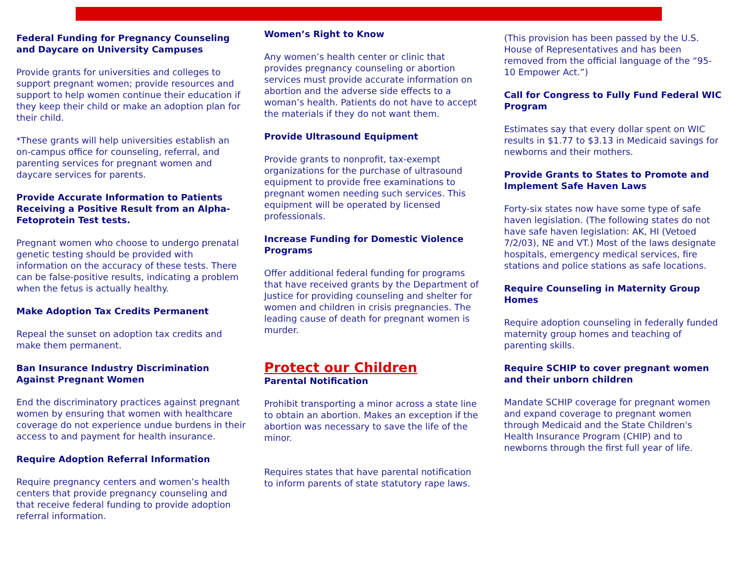Federal Funding for Pregnancy Counseling and Daycare on University Campuses
Provide grants for universities and colleges to support pregnant women; provide resources and support to help women continue their education if they keep their child or make an adoption plan for their child.
*These grants will help universities establish an on-campus office for counseling, referral, and parenting services for pregnant women and daycare services for parents.
Provide Accurate Information to Patients Receiving a Positive Result from an Alpha-Fetoprotein Test tests.
Pregnant women who choose to undergo prenatal genetic testing should be provided with information on the accuracy of these tests. There can be false-positive results, indicating a problem when the fetus is actually healthy.
Make Adoption Tax Credits Permanent
Repeal the sunset on adoption tax credits and make them permanent.
Ban Insurance Industry Discrimination Against Pregnant Women
End the discriminatory practices against pregnant women by ensuring that women with healthcare coverage do not experience undue burdens in their access to and payment for health insurance.
Require Adoption Referral Information
Require pregnancy centers and women’s health centers that provide pregnancy counseling and that receive federal funding to provide adoption referral information.
Women’s Right to Know
Any women’s health center or clinic that provides pregnancy counseling or abortion services must provide accurate information on abortion and the adverse side effects to a woman’s health. Patients do not have to accept the materials if they do not want them.
Provide Ultrasound Equipment
Provide grants to nonprofit, tax-exempt organizations for the purchase of ultrasound equipment to provide free examinations to pregnant women needing such services. This equipment will be operated by licensed professionals.
Increase Funding for Domestic Violence Programs
Offer additional federal funding for programs that have received grants by the Department of Justice for providing counseling and shelter for women and children in crisis pregnancies. The leading cause of death for pregnant women is murder.
Protect our Children
Parental Notification
Prohibit transporting a minor across a state line to obtain an abortion. Makes an exception if the abortion was necessary to save the life of the minor.
Requires states that have parental notification to inform parents of state statutory rape laws.
(This provision has been passed by the U.S. House of Representatives and has been removed from the official language of the “95-10 Empower Act.”)
Call for Congress to Fully Fund Federal WIC Program
Estimates say that every dollar spent on WIC results in $1.77 to $3.13 in Medicaid savings for newborns and their mothers.
Provide Grants to States to Promote and Implement Safe Haven Laws
Forty-six states now have some type of safe haven legislation. (The following states do not have safe haven legislation: AK, HI (Vetoed 7/2/03), NE and VT.) Most of the laws designate hospitals, emergency medical services, fire stations and police stations as safe locations.
Require Counseling in Maternity Group Homes
Require adoption counseling in federally funded maternity group homes and teaching of parenting skills.
Require SCHIP to cover pregnant women and their unborn children
Mandate SCHIP coverage for pregnant women and expand coverage to pregnant women through Medicaid and the State Children's Health Insurance Program (CHIP) and to newborns through the first full year of life.